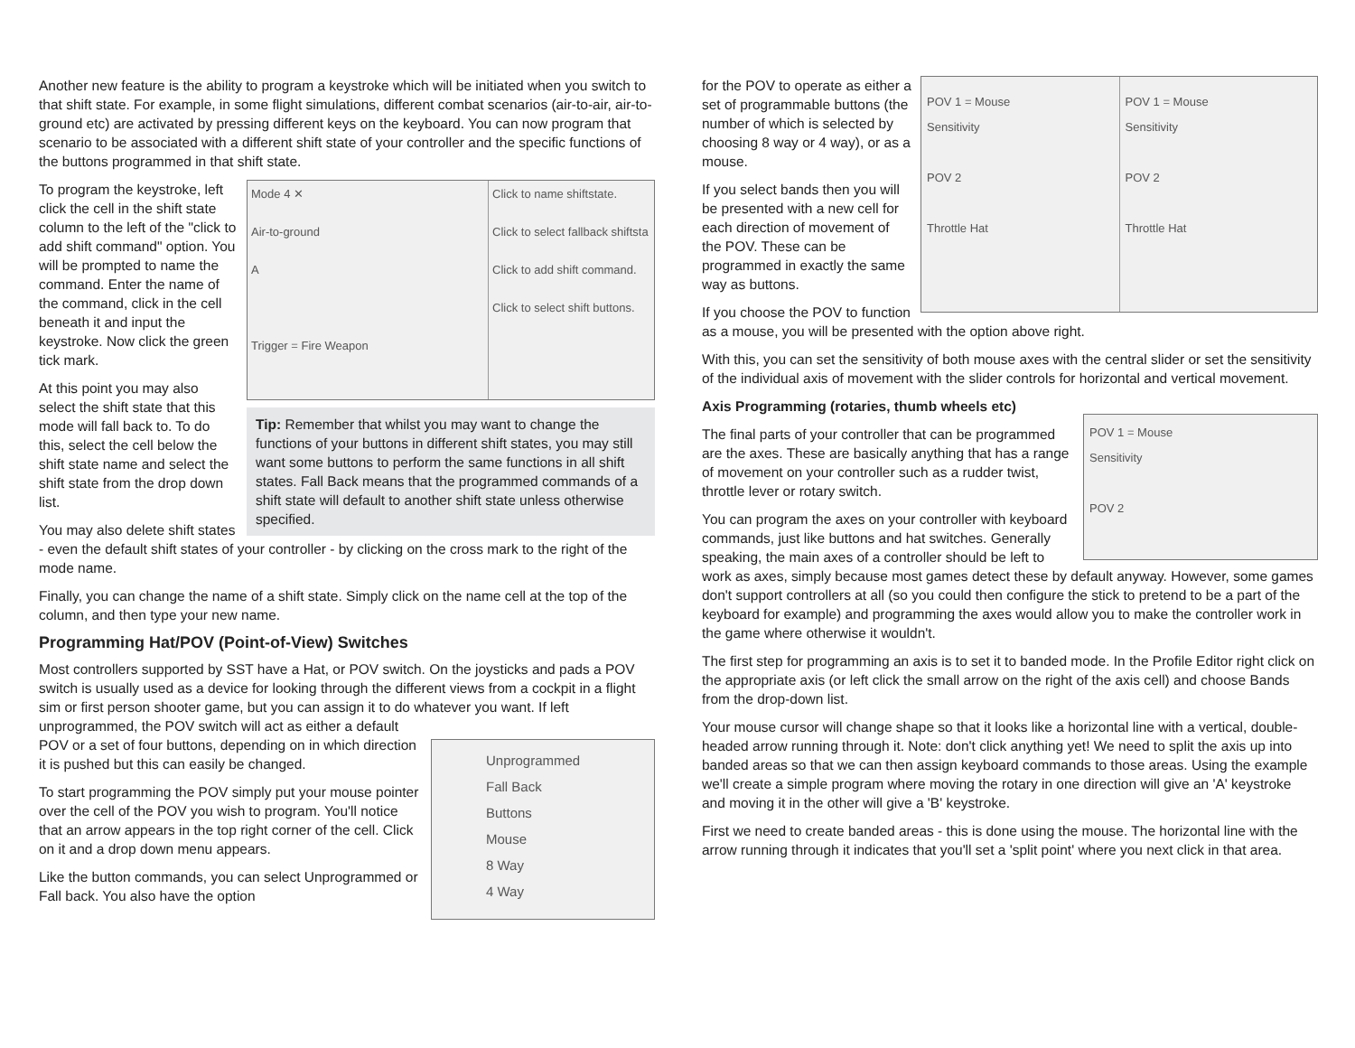Another new feature is the ability to program a keystroke which will be initiated when you switch to that shift state. For example, in some flight simulations, different combat scenarios (air-to-air, air-to-ground etc) are activated by pressing different keys on the keyboard. You can now program that scenario to be associated with a different shift state of your controller and the specific functions of the buttons programmed in that shift state.
Mode 4 ✕
Air-to-ground
A
Trigger = Fire Weapon
Click to name shiftstate.
Click to select fallback shiftsta
Click to add shift command.
Click to select shift buttons.
Tip: Remember that whilst you may want to change the functions of your buttons in different shift states, you may still want some buttons to perform the same functions in all shift states. Fall Back means that the programmed commands of a shift state will default to another shift state unless otherwise specified.
To program the keystroke, left click the cell in the shift state column to the left of the "click to add shift command" option. You will be prompted to name the command. Enter the name of the command, click in the cell beneath it and input the keystroke. Now click the green tick mark.
At this point you may also select the shift state that this mode will fall back to. To do this, select the cell below the shift state name and select the shift state from the drop down list.
You may also delete shift states - even the default shift states of your controller - by clicking on the cross mark to the right of the mode name.
Finally, you can change the name of a shift state. Simply click on the name cell at the top of the column, and then type your new name.
Programming Hat/POV (Point-of-View) Switches
Most controllers supported by SST have a Hat, or POV switch. On the joysticks and pads a POV switch is usually used as a device for looking through the different views from a cockpit in a flight sim or first person shooter game, but you can assign it to do whatever you want. If left unprogrammed, the POV switch will act as either a default
Unprogrammed
Fall Back
Buttons
Mouse
8 Way
4 Way
POV or a set of four buttons, depending on in which direction it is pushed but this can easily be changed.
To start programming the POV simply put your mouse pointer over the cell of the POV you wish to program. You'll notice that an arrow appears in the top right corner of the cell. Click on it and a drop down menu appears.
Like the button commands, you can select Unprogrammed or Fall back. You also have the option
POV 1 = Mouse
Sensitivity
POV 2
Throttle Hat
POV 1 = Mouse
Sensitivity
POV 2
Throttle Hat
for the POV to operate as either a set of programmable buttons (the number of which is selected by choosing 8 way or 4 way), or as a mouse.
If you select bands then you will be presented with a new cell for each direction of movement of the POV. These can be programmed in exactly the same way as buttons.
If you choose the POV to function as a mouse, you will be presented with the option above right.
With this, you can set the sensitivity of both mouse axes with the central slider or set the sensitivity of the individual axis of movement with the slider controls for horizontal and vertical movement.
Axis Programming (rotaries, thumb wheels etc)
POV 1 = Mouse
Sensitivity
POV 2
The final parts of your controller that can be programmed are the axes. These are basically anything that has a range of movement on your controller such as a rudder twist, throttle lever or rotary switch.
You can program the axes on your controller with keyboard commands, just like buttons and hat switches. Generally speaking, the main axes of a controller should be left to work as axes, simply because most games detect these by default anyway. However, some games don't support controllers at all (so you could then configure the stick to pretend to be a part of the keyboard for example) and programming the axes would allow you to make the controller work in the game where otherwise it wouldn't.
The first step for programming an axis is to set it to banded mode. In the Profile Editor right click on the appropriate axis (or left click the small arrow on the right of the axis cell) and choose Bands from the drop-down list.
Your mouse cursor will change shape so that it looks like a horizontal line with a vertical, double-headed arrow running through it. Note: don't click anything yet! We need to split the axis up into banded areas so that we can then assign keyboard commands to those areas. Using the example we'll create a simple program where moving the rotary in one direction will give an 'A' keystroke and moving it in the other will give a 'B' keystroke.
First we need to create banded areas - this is done using the mouse. The horizontal line with the arrow running through it indicates that you'll set a 'split point' where you next click in that area.